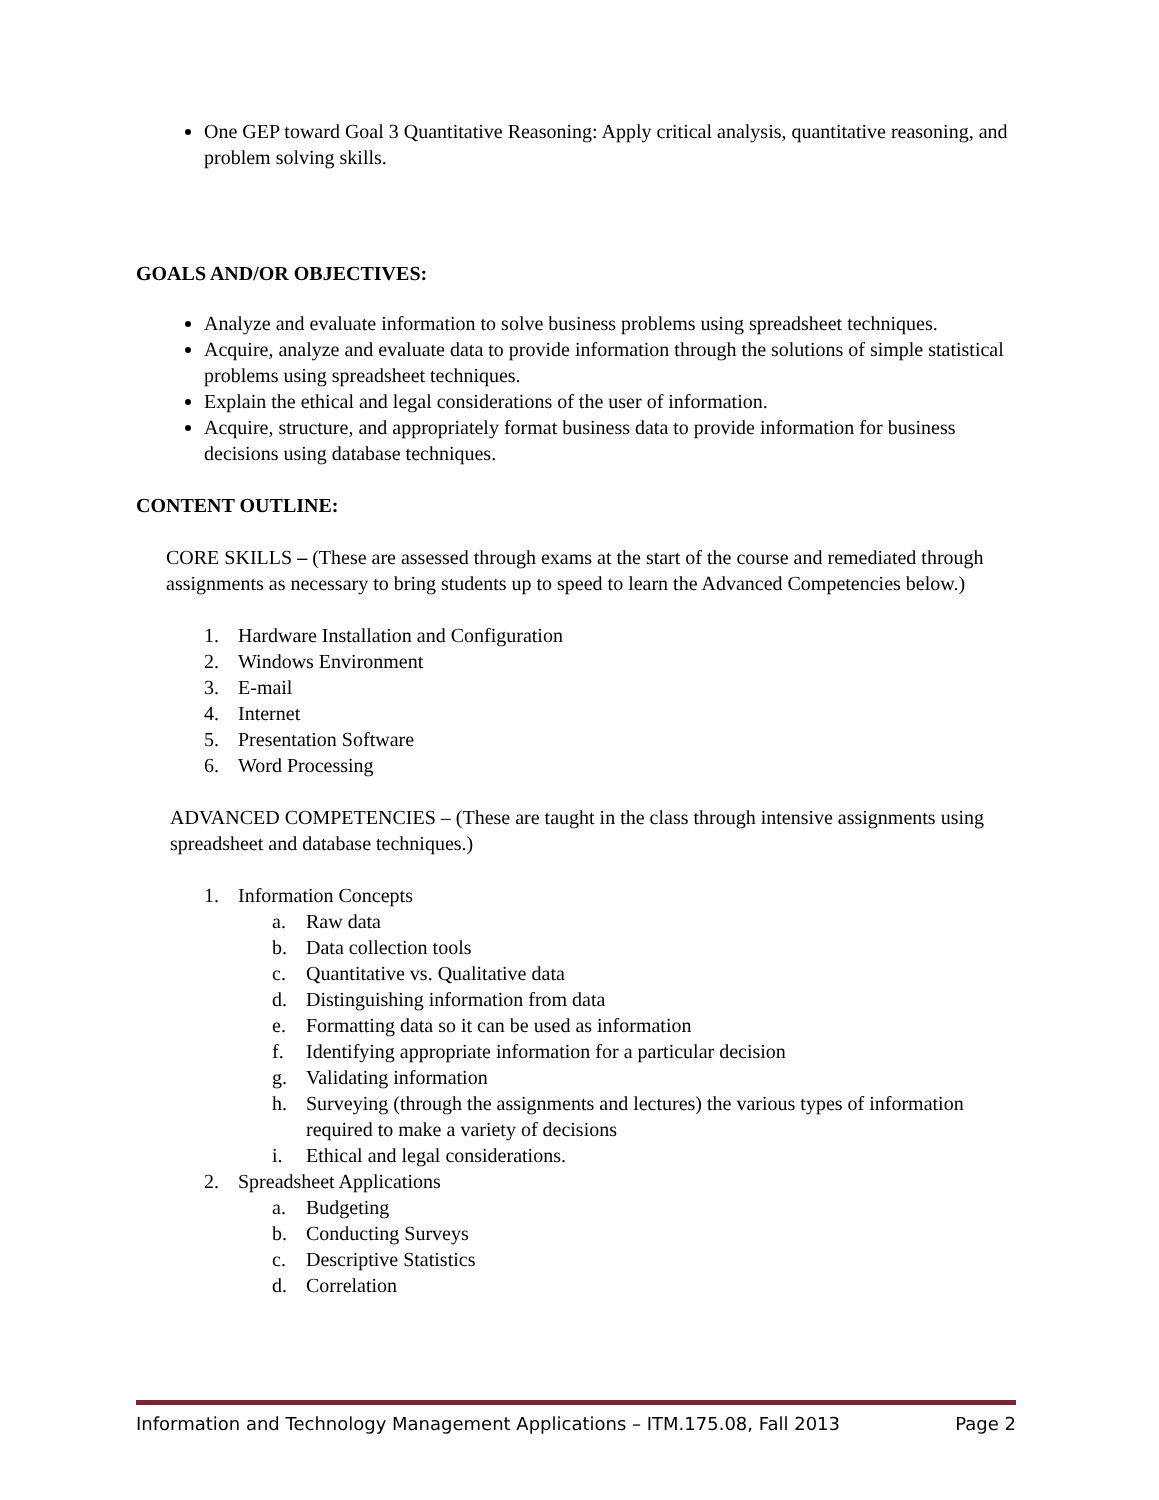One GEP toward Goal 3 Quantitative Reasoning: Apply critical analysis, quantitative reasoning, and problem solving skills.
GOALS AND/OR OBJECTIVES:
Analyze and evaluate information to solve business problems using spreadsheet techniques.
Acquire, analyze and evaluate data to provide information through the solutions of simple statistical problems using spreadsheet techniques.
Explain the ethical and legal considerations of the user of information.
Acquire, structure, and appropriately format business data to provide information for business decisions using database techniques.
CONTENT OUTLINE:
CORE SKILLS – (These are assessed through exams at the start of the course and remediated through assignments as necessary to bring students up to speed to learn the Advanced Competencies below.)
1. Hardware Installation and Configuration
2. Windows Environment
3. E-mail
4. Internet
5. Presentation Software
6. Word Processing
ADVANCED COMPETENCIES – (These are taught in the class through intensive assignments using spreadsheet and database techniques.)
1. Information Concepts
a. Raw data
b. Data collection tools
c. Quantitative vs. Qualitative data
d. Distinguishing information from data
e. Formatting data so it can be used as information
f. Identifying appropriate information for a particular decision
g. Validating information
h. Surveying (through the assignments and lectures) the various types of information required to make a variety of decisions
i. Ethical and legal considerations.
2. Spreadsheet Applications
a. Budgeting
b. Conducting Surveys
c. Descriptive Statistics
d. Correlation
Information and Technology Management Applications – ITM.175.08, Fall 2013 Page 2